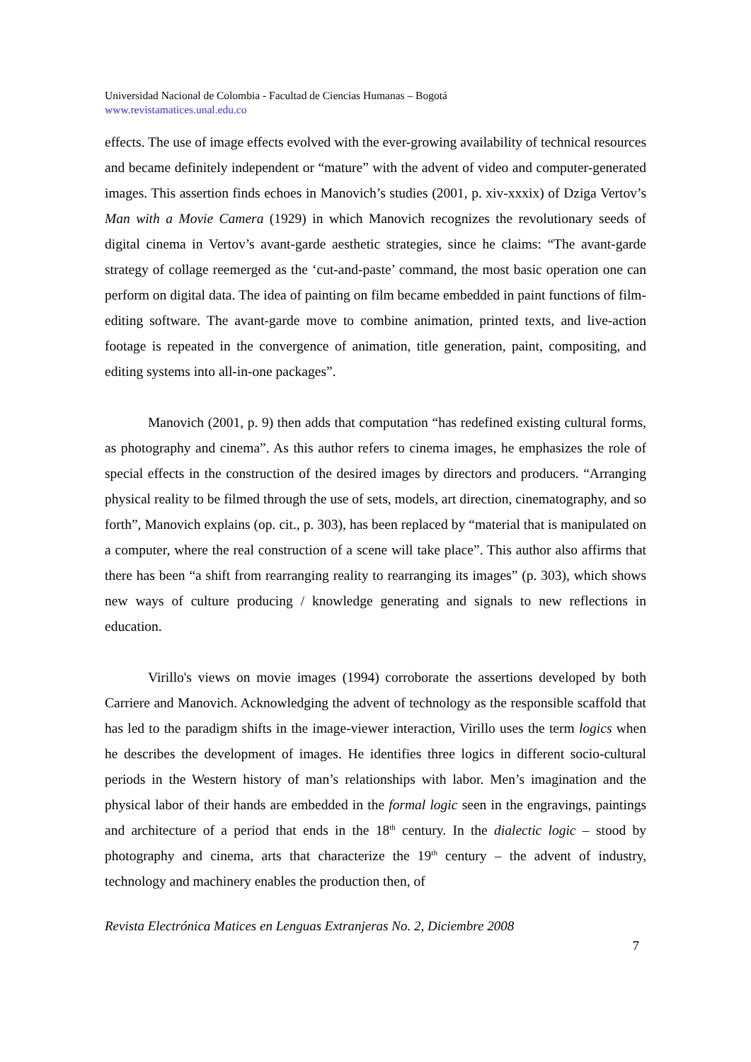Universidad Nacional de Colombia - Facultad de Ciencias Humanas – Bogotá
www.revistamatices.unal.edu.co
effects. The use of image effects evolved with the ever-growing availability of technical resources and became definitely independent or “mature” with the advent of video and computer-generated images. This assertion finds echoes in Manovich’s studies (2001, p. xiv-xxxix) of Dziga Vertov’s Man with a Movie Camera (1929) in which Manovich recognizes the revolutionary seeds of digital cinema in Vertov’s avant-garde aesthetic strategies, since he claims: “The avant-garde strategy of collage reemerged as the ‘cut-and-paste’ command, the most basic operation one can perform on digital data. The idea of painting on film became embedded in paint functions of film-editing software. The avant-garde move to combine animation, printed texts, and live-action footage is repeated in the convergence of animation, title generation, paint, compositing, and editing systems into all-in-one packages”.
Manovich (2001, p. 9) then adds that computation “has redefined existing cultural forms, as photography and cinema”. As this author refers to cinema images, he emphasizes the role of special effects in the construction of the desired images by directors and producers. “Arranging physical reality to be filmed through the use of sets, models, art direction, cinematography, and so forth”, Manovich explains (op. cit., p. 303), has been replaced by “material that is manipulated on a computer, where the real construction of a scene will take place”. This author also affirms that there has been “a shift from rearranging reality to rearranging its images” (p. 303), which shows new ways of culture producing / knowledge generating and signals to new reflections in education.
Virillo's views on movie images (1994) corroborate the assertions developed by both Carriere and Manovich. Acknowledging the advent of technology as the responsible scaffold that has led to the paradigm shifts in the image-viewer interaction, Virillo uses the term logics when he describes the development of images. He identifies three logics in different socio-cultural periods in the Western history of man’s relationships with labor. Men’s imagination and the physical labor of their hands are embedded in the formal logic seen in the engravings, paintings and architecture of a period that ends in the 18<sup>th</sup> century. In the dialectic logic – stood by photography and cinema, arts that characterize the 19<sup>th</sup> century – the advent of industry, technology and machinery enables the production then, of
Revista Electrónica Matices en Lenguas Extranjeras No. 2, Diciembre 2008
7